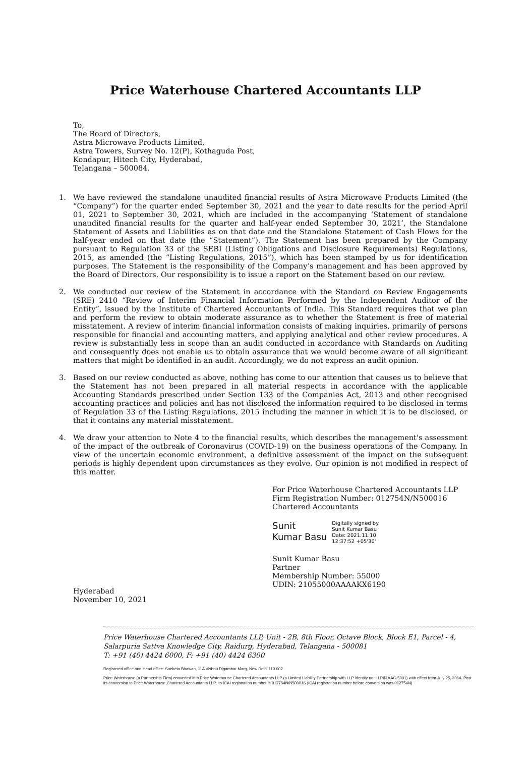Price Waterhouse Chartered Accountants LLP
To,
The Board of Directors,
Astra Microwave Products Limited,
Astra Towers, Survey No. 12(P), Kothaguda Post,
Kondapur, Hitech City, Hyderabad,
Telangana – 500084.
1. We have reviewed the standalone unaudited financial results of Astra Microwave Products Limited (the “Company”) for the quarter ended September 30, 2021 and the year to date results for the period April 01, 2021 to September 30, 2021, which are included in the accompanying ‘Statement of standalone unaudited financial results for the quarter and half-year ended September 30, 2021’, the Standalone Statement of Assets and Liabilities as on that date and the Standalone Statement of Cash Flows for the half-year ended on that date (the “Statement”). The Statement has been prepared by the Company pursuant to Regulation 33 of the SEBI (Listing Obligations and Disclosure Requirements) Regulations, 2015, as amended (the “Listing Regulations, 2015”), which has been stamped by us for identification purposes. The Statement is the responsibility of the Company’s management and has been approved by the Board of Directors. Our responsibility is to issue a report on the Statement based on our review.
2. We conducted our review of the Statement in accordance with the Standard on Review Engagements (SRE) 2410 “Review of Interim Financial Information Performed by the Independent Auditor of the Entity”, issued by the Institute of Chartered Accountants of India. This Standard requires that we plan and perform the review to obtain moderate assurance as to whether the Statement is free of material misstatement. A review of interim financial information consists of making inquiries, primarily of persons responsible for financial and accounting matters, and applying analytical and other review procedures. A review is substantially less in scope than an audit conducted in accordance with Standards on Auditing and consequently does not enable us to obtain assurance that we would become aware of all significant matters that might be identified in an audit. Accordingly, we do not express an audit opinion.
3. Based on our review conducted as above, nothing has come to our attention that causes us to believe that the Statement has not been prepared in all material respects in accordance with the applicable Accounting Standards prescribed under Section 133 of the Companies Act, 2013 and other recognised accounting practices and policies and has not disclosed the information required to be disclosed in terms of Regulation 33 of the Listing Regulations, 2015 including the manner in which it is to be disclosed, or that it contains any material misstatement.
4. We draw your attention to Note 4 to the financial results, which describes the management's assessment of the impact of the outbreak of Coronavirus (COVID-19) on the business operations of the Company. In view of the uncertain economic environment, a definitive assessment of the impact on the subsequent periods is highly dependent upon circumstances as they evolve. Our opinion is not modified in respect of this matter.
For Price Waterhouse Chartered Accountants LLP
Firm Registration Number: 012754N/N500016
Chartered Accountants
Sunit
Kumar Basu
Digitally signed by
Sunit Kumar Basu
Date: 2021.11.10
12:37:52 +05'30'
Sunit Kumar Basu
Partner
Membership Number: 55000
UDIN: 21055000AAAAKX6190
Hyderabad
November 10, 2021
Price Waterhouse Chartered Accountants LLP, Unit - 2B, 8th Floor, Octave Block, Block E1, Parcel - 4, Salarpuria Sattva Knowledge City, Raidurg, Hyderabad, Telangana - 500081
T: +91 (40) 4424 6000, F: +91 (40) 4424 6300
Registered office and Head office: Sucheta Bhawan, 11A Vishnu Digambar Marg, New Delhi 110 002
Price Waterhouse (a Partnership Firm) converted into Price Waterhouse Chartered Accountants LLP (a Limited Liability Partnership with LLP identity no: LLPIN AAC-5001) with effect from July 25, 2014. Post its conversion to Price Waterhouse Chartered Accountants LLP, its ICAI registration number is 012754N/N500016 (ICAI registration number before conversion was 012754N)